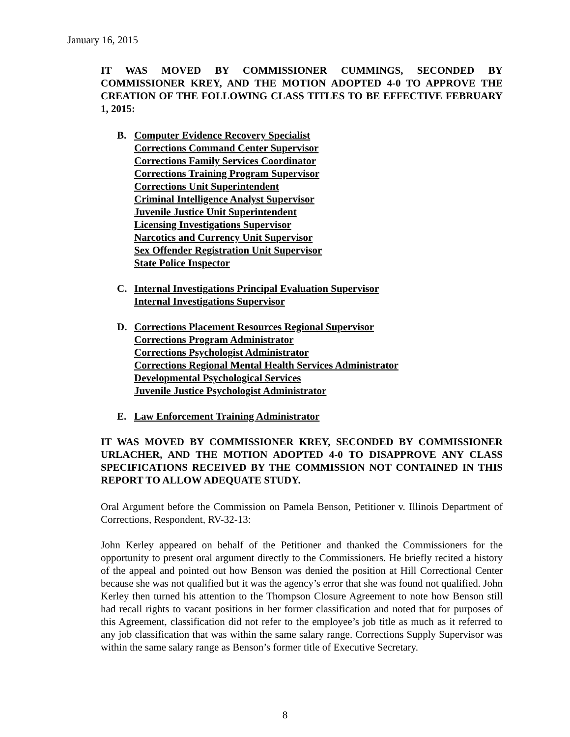January 16, 2015
IT WAS MOVED BY COMMISSIONER CUMMINGS, SECONDED BY COMMISSIONER KREY, AND THE MOTION ADOPTED 4-0 TO APPROVE THE CREATION OF THE FOLLOWING CLASS TITLES TO BE EFFECTIVE FEBRUARY 1, 2015:
B. Computer Evidence Recovery Specialist
Corrections Command Center Supervisor
Corrections Family Services Coordinator
Corrections Training Program Supervisor
Corrections Unit Superintendent
Criminal Intelligence Analyst Supervisor
Juvenile Justice Unit Superintendent
Licensing Investigations Supervisor
Narcotics and Currency Unit Supervisor
Sex Offender Registration Unit Supervisor
State Police Inspector
C. Internal Investigations Principal Evaluation Supervisor
Internal Investigations Supervisor
D. Corrections Placement Resources Regional Supervisor
Corrections Program Administrator
Corrections Psychologist Administrator
Corrections Regional Mental Health Services Administrator
Developmental Psychological Services
Juvenile Justice Psychologist Administrator
E. Law Enforcement Training Administrator
IT WAS MOVED BY COMMISSIONER KREY, SECONDED BY COMMISSIONER URLACHER, AND THE MOTION ADOPTED 4-0 TO DISAPPROVE ANY CLASS SPECIFICATIONS RECEIVED BY THE COMMISSION NOT CONTAINED IN THIS REPORT TO ALLOW ADEQUATE STUDY.
Oral Argument before the Commission on Pamela Benson, Petitioner v. Illinois Department of Corrections, Respondent, RV-32-13:
John Kerley appeared on behalf of the Petitioner and thanked the Commissioners for the opportunity to present oral argument directly to the Commissioners. He briefly recited a history of the appeal and pointed out how Benson was denied the position at Hill Correctional Center because she was not qualified but it was the agency’s error that she was found not qualified. John Kerley then turned his attention to the Thompson Closure Agreement to note how Benson still had recall rights to vacant positions in her former classification and noted that for purposes of this Agreement, classification did not refer to the employee’s job title as much as it referred to any job classification that was within the same salary range. Corrections Supply Supervisor was within the same salary range as Benson’s former title of Executive Secretary.
8